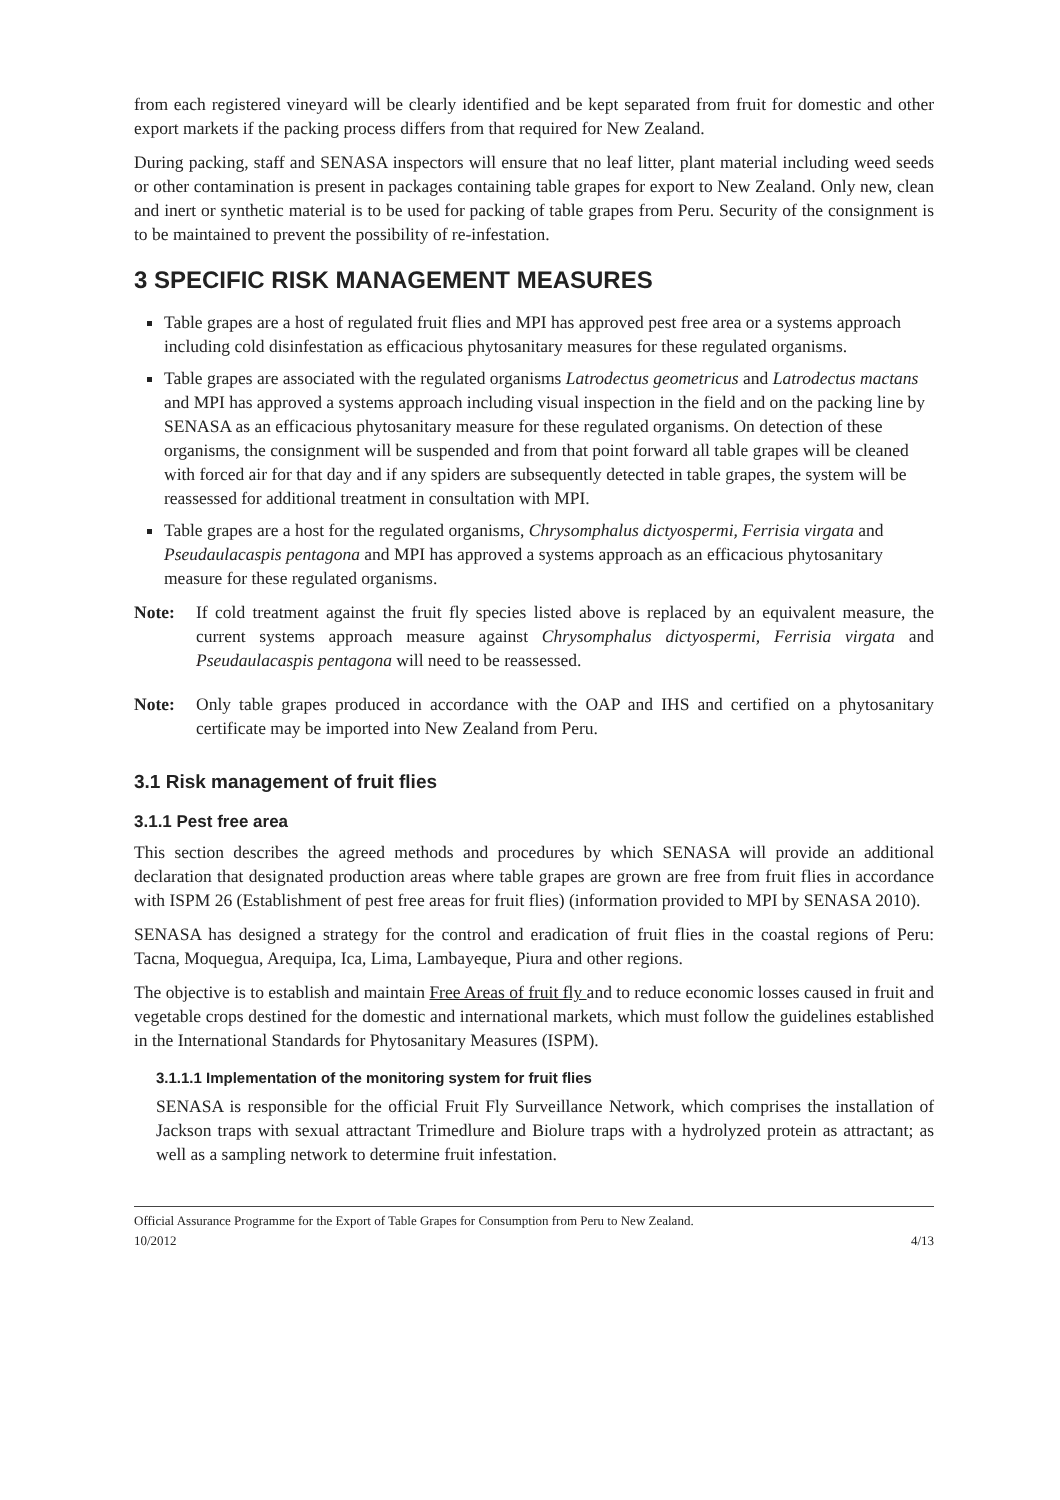from each registered vineyard will be clearly identified and be kept separated from fruit for domestic and other export markets if the packing process differs from that required for New Zealand.
During packing, staff and SENASA inspectors will ensure that no leaf litter, plant material including weed seeds or other contamination is present in packages containing table grapes for export to New Zealand. Only new, clean and inert or synthetic material is to be used for packing of table grapes from Peru. Security of the consignment is to be maintained to prevent the possibility of re-infestation.
3 SPECIFIC RISK MANAGEMENT MEASURES
Table grapes are a host of regulated fruit flies and MPI has approved pest free area or a systems approach including cold disinfestation as efficacious phytosanitary measures for these regulated organisms.
Table grapes are associated with the regulated organisms Latrodectus geometricus and Latrodectus mactans and MPI has approved a systems approach including visual inspection in the field and on the packing line by SENASA as an efficacious phytosanitary measure for these regulated organisms. On detection of these organisms, the consignment will be suspended and from that point forward all table grapes will be cleaned with forced air for that day and if any spiders are subsequently detected in table grapes, the system will be reassessed for additional treatment in consultation with MPI.
Table grapes are a host for the regulated organisms, Chrysomphalus dictyospermi, Ferrisia virgata and Pseudaulacaspis pentagona and MPI has approved a systems approach as an efficacious phytosanitary measure for these regulated organisms.
Note: If cold treatment against the fruit fly species listed above is replaced by an equivalent measure, the current systems approach measure against Chrysomphalus dictyospermi, Ferrisia virgata and Pseudaulacaspis pentagona will need to be reassessed.
Note: Only table grapes produced in accordance with the OAP and IHS and certified on a phytosanitary certificate may be imported into New Zealand from Peru.
3.1 Risk management of fruit flies
3.1.1 Pest free area
This section describes the agreed methods and procedures by which SENASA will provide an additional declaration that designated production areas where table grapes are grown are free from fruit flies in accordance with ISPM 26 (Establishment of pest free areas for fruit flies) (information provided to MPI by SENASA 2010).
SENASA has designed a strategy for the control and eradication of fruit flies in the coastal regions of Peru: Tacna, Moquegua, Arequipa, Ica, Lima, Lambayeque, Piura and other regions.
The objective is to establish and maintain Free Areas of fruit fly and to reduce economic losses caused in fruit and vegetable crops destined for the domestic and international markets, which must follow the guidelines established in the International Standards for Phytosanitary Measures (ISPM).
3.1.1.1 Implementation of the monitoring system for fruit flies
SENASA is responsible for the official Fruit Fly Surveillance Network, which comprises the installation of Jackson traps with sexual attractant Trimedlure and Biolure traps with a hydrolyzed protein as attractant; as well as a sampling network to determine fruit infestation.
Official Assurance Programme for the Export of Table Grapes for Consumption from Peru to New Zealand.
10/2012 4/13